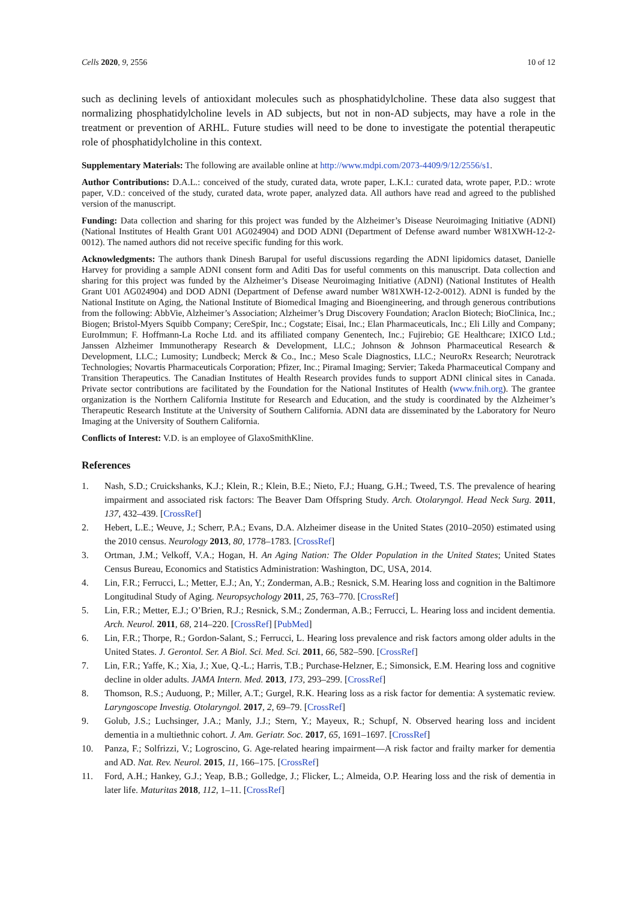Cells 2020, 9, 2556 10 of 12
such as declining levels of antioxidant molecules such as phosphatidylcholine. These data also suggest that normalizing phosphatidylcholine levels in AD subjects, but not in non-AD subjects, may have a role in the treatment or prevention of ARHL. Future studies will need to be done to investigate the potential therapeutic role of phosphatidylcholine in this context.
Supplementary Materials: The following are available online at http://www.mdpi.com/2073-4409/9/12/2556/s1.
Author Contributions: D.A.L.: conceived of the study, curated data, wrote paper, L.K.I.: curated data, wrote paper, P.D.: wrote paper, V.D.: conceived of the study, curated data, wrote paper, analyzed data. All authors have read and agreed to the published version of the manuscript.
Funding: Data collection and sharing for this project was funded by the Alzheimer’s Disease Neuroimaging Initiative (ADNI) (National Institutes of Health Grant U01 AG024904) and DOD ADNI (Department of Defense award number W81XWH-12-2-0012). The named authors did not receive specific funding for this work.
Acknowledgments: The authors thank Dinesh Barupal for useful discussions regarding the ADNI lipidomics dataset, Danielle Harvey for providing a sample ADNI consent form and Aditi Das for useful comments on this manuscript. Data collection and sharing for this project was funded by the Alzheimer’s Disease Neuroimaging Initiative (ADNI) (National Institutes of Health Grant U01 AG024904) and DOD ADNI (Department of Defense award number W81XWH-12-2-0012). ADNI is funded by the National Institute on Aging, the National Institute of Biomedical Imaging and Bioengineering, and through generous contributions from the following: AbbVie, Alzheimer’s Association; Alzheimer’s Drug Discovery Foundation; Araclon Biotech; BioClinica, Inc.; Biogen; Bristol-Myers Squibb Company; CereSpir, Inc.; Cogstate; Eisai, Inc.; Elan Pharmaceuticals, Inc.; Eli Lilly and Company; EuroImmun; F. Hoffmann-La Roche Ltd. and its affiliated company Genentech, Inc.; Fujirebio; GE Healthcare; IXICO Ltd.; Janssen Alzheimer Immunotherapy Research & Development, LLC.; Johnson & Johnson Pharmaceutical Research & Development, LLC.; Lumosity; Lundbeck; Merck & Co., Inc.; Meso Scale Diagnostics, LLC.; NeuroRx Research; Neurotrack Technologies; Novartis Pharmaceuticals Corporation; Pfizer, Inc.; Piramal Imaging; Servier; Takeda Pharmaceutical Company and Transition Therapeutics. The Canadian Institutes of Health Research provides funds to support ADNI clinical sites in Canada. Private sector contributions are facilitated by the Foundation for the National Institutes of Health (www.fnih.org). The grantee organization is the Northern California Institute for Research and Education, and the study is coordinated by the Alzheimer’s Therapeutic Research Institute at the University of Southern California. ADNI data are disseminated by the Laboratory for Neuro Imaging at the University of Southern California.
Conflicts of Interest: V.D. is an employee of GlaxoSmithKline.
References
1. Nash, S.D.; Cruickshanks, K.J.; Klein, R.; Klein, B.E.; Nieto, F.J.; Huang, G.H.; Tweed, T.S. The prevalence of hearing impairment and associated risk factors: The Beaver Dam Offspring Study. Arch. Otolaryngol. Head Neck Surg. 2011, 137, 432–439. [CrossRef]
2. Hebert, L.E.; Weuve, J.; Scherr, P.A.; Evans, D.A. Alzheimer disease in the United States (2010–2050) estimated using the 2010 census. Neurology 2013, 80, 1778–1783. [CrossRef]
3. Ortman, J.M.; Velkoff, V.A.; Hogan, H. An Aging Nation: The Older Population in the United States; United States Census Bureau, Economics and Statistics Administration: Washington, DC, USA, 2014.
4. Lin, F.R.; Ferrucci, L.; Metter, E.J.; An, Y.; Zonderman, A.B.; Resnick, S.M. Hearing loss and cognition in the Baltimore Longitudinal Study of Aging. Neuropsychology 2011, 25, 763–770. [CrossRef]
5. Lin, F.R.; Metter, E.J.; O’Brien, R.J.; Resnick, S.M.; Zonderman, A.B.; Ferrucci, L. Hearing loss and incident dementia. Arch. Neurol. 2011, 68, 214–220. [CrossRef] [PubMed]
6. Lin, F.R.; Thorpe, R.; Gordon-Salant, S.; Ferrucci, L. Hearing loss prevalence and risk factors among older adults in the United States. J. Gerontol. Ser. A Biol. Sci. Med. Sci. 2011, 66, 582–590. [CrossRef]
7. Lin, F.R.; Yaffe, K.; Xia, J.; Xue, Q.-L.; Harris, T.B.; Purchase-Helzner, E.; Simonsick, E.M. Hearing loss and cognitive decline in older adults. JAMA Intern. Med. 2013, 173, 293–299. [CrossRef]
8. Thomson, R.S.; Auduong, P.; Miller, A.T.; Gurgel, R.K. Hearing loss as a risk factor for dementia: A systematic review. Laryngoscope Investig. Otolaryngol. 2017, 2, 69–79. [CrossRef]
9. Golub, J.S.; Luchsinger, J.A.; Manly, J.J.; Stern, Y.; Mayeux, R.; Schupf, N. Observed hearing loss and incident dementia in a multiethnic cohort. J. Am. Geriatr. Soc. 2017, 65, 1691–1697. [CrossRef]
10. Panza, F.; Solfrizzi, V.; Logroscino, G. Age-related hearing impairment—A risk factor and frailty marker for dementia and AD. Nat. Rev. Neurol. 2015, 11, 166–175. [CrossRef]
11. Ford, A.H.; Hankey, G.J.; Yeap, B.B.; Golledge, J.; Flicker, L.; Almeida, O.P. Hearing loss and the risk of dementia in later life. Maturitas 2018, 112, 1–11. [CrossRef]